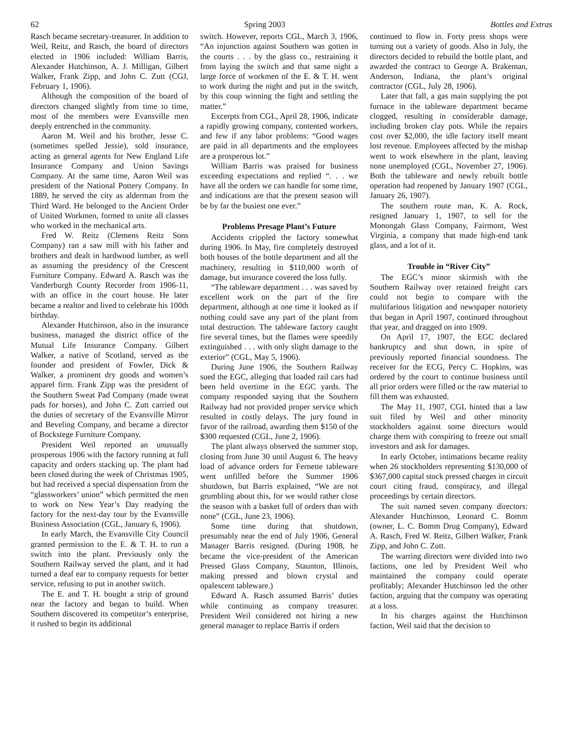62 Spring 2003 Bottles and Extras
Rasch became secretary-treasurer. In addition to Weil, Reitz, and Rasch, the board of directors elected in 1906 included: William Barris, Alexander Hutchinson, A. J. Milligan, Gilbert Walker, Frank Zipp, and John C. Zutt (CGJ, February 1, 1906).
Although the composition of the board of directors changed slightly from time to time, most of the members were Evansville men deeply entrenched in the community.
Aaron M. Weil and his brother, Jesse C. (sometimes spelled Jessie), sold insurance, acting as general agents for New England Life Insurance Company and Union Savings Company. At the same time, Aaron Weil was president of the National Pottery Company. In 1889, he served the city as alderman from the Third Ward. He belonged to the Ancient Order of United Workmen, formed to unite all classes who worked in the mechanical arts.
Fred W. Reitz (Clemens Reitz Sons Company) ran a saw mill with his father and brothers and dealt in hardwood lumber, as well as assuming the presidency of the Crescent Furniture Company. Edward A. Rasch was the Vanderburgh County Recorder from 1906-11, with an office in the court house. He later became a realtor and lived to celebrate his 100th birthday.
Alexander Hutchinson, also in the insurance business, managed the district office of the Mutual Life Insurance Company. Gilbert Walker, a native of Scotland, served as the founder and president of Fowler, Dick & Walker, a prominent dry goods and women’s apparel firm. Frank Zipp was the president of the Southern Sweat Pad Company (made sweat pads for horses), and John C. Zutt carried out the duties of secretary of the Evansville Mirror and Beveling Company, and became a director of Bockstege Furniture Company.
President Weil reported an unusually prosperous 1906 with the factory running at full capacity and orders stacking up. The plant had been closed during the week of Christmas 1905, but had received a special dispensation from the “glassworkers’ union” which permitted the men to work on New Year’s Day readying the factory for the next-day tour by the Evansville Business Association (CGL, January 6, 1906).
In early March, the Evansville City Council granted permission to the E. & T. H. to run a switch into the plant. Previously only the Southern Railway served the plant, and it had turned a deaf ear to company requests for better service, refusing to put in another switch.
The E. and T. H. bought a strip of ground near the factory and began to build. When Southern discovered its competitor’s enterprise, it rushed to begin its additional
switch. However, reports CGL, March 3, 1906, “An injunction against Southern was gotten in the courts . . . by the glass co., restraining it from laying the switch and that same night a large force of workmen of the E. & T. H. went to work during the night and put in the switch, by this coup winning the fight and settling the matter.”
Excerpts from CGL, April 28, 1906, indicate a rapidly growing company, contented workers, and few if any labor problems: “Good wages are paid in all departments and the employees are a prosperous lot.”
William Barris was praised for business exceeding expectations and replied “. . . we have all the orders we can handle for some time, and indications are that the present season will be by far the busiest one ever.”
Problems Presage Plant’s Future
Accidents crippled the factory somewhat during 1906. In May, fire completely destroyed both houses of the bottle department and all the machinery, resulting in $110,000 worth of damage, but insurance covered the loss fully.
“The tableware department . . . was saved by excellent work on the part of the fire department, although at one time it looked as if nothing could save any part of the plant from total destruction. The tableware factory caught fire several times, but the flames were speedily extinguished . . . with only slight damage to the exterior” (CGL, May 5, 1906).
During June 1906, the Southern Railway sued the EGC, alleging that loaded rail cars had been held overtime in the EGC yards. The company responded saying that the Southern Railway had not provided proper service which resulted in costly delays. The jury found in favor of the railroad, awarding them $150 of the $300 requested (CGL, June 2, 1906).
The plant always observed the summer stop, closing from June 30 until August 6. The heavy load of advance orders for Fernette tableware went unfilled before the Summer 1906 shutdown, but Barris explained, “We are not grumbling about this, for we would rather close the season with a basket full of orders than with none” (CGL, June 23, 1906).
Some time during that shutdown, presumably near the end of July 1906, General Manager Barris resigned. (During 1908, he became the vice-president of the American Pressed Glass Company, Staunton, Illinois, making pressed and blown crystal and opalescent tableware.)
Edward A. Rasch assumed Barris’ duties while continuing as company treasurer. President Weil considered not hiring a new general manager to replace Barris if orders
continued to flow in. Forty press shops were turning out a variety of goods. Also in July, the directors decided to rebuild the bottle plant, and awarded the contract to George A. Brakeman, Anderson, Indiana, the plant’s original contractor (CGL, July 28, 1906).
Later that fall, a gas main supplying the pot furnace in the tableware department became clogged, resulting in considerable damage, including broken clay pots. While the repairs cost over $2,000, the idle factory itself meant lost revenue. Employees affected by the mishap went to work elsewhere in the plant, leaving none unemployed (CGL, November 27, 1906). Both the tableware and newly rebuilt bottle operation had reopened by January 1907 (CGL, January 26, 1907).
The southern route man, K. A. Rock, resigned January 1, 1907, to sell for the Monongah Glass Company, Fairmont, West Virginia, a company that made high-end tank glass, and a lot of it.
Trouble in “River City”
The EGC’s minor skirmish with the Southern Railway over retained freight cars could not begin to compare with the multifarious litigation and newspaper notoriety that began in April 1907, continued throughout that year, and dragged on into 1909.
On April 17, 1907, the EGC declared bankruptcy and shut down, in spite of previously reported financial soundness. The receiver for the ECG, Percy C. Hopkins, was ordered by the court to continue business until all prior orders were filled or the raw material to fill them was exhausted.
The May 11, 1907, CGL hinted that a law suit filed by Weil and other minority stockholders against some directors would charge them with conspiring to freeze out small investors and ask for damages.
In early October, intimations became reality when 26 stockholders representing $130,000 of $367,000 capital stock pressed charges in circuit court citing fraud, conspiracy, and illegal proceedings by certain directors.
The suit named seven company directors: Alexander Hutchinson, Leonard C. Bomm (owner, L. C. Bomm Drug Company), Edward A. Rasch, Fred W. Reitz, Gilbert Walker, Frank Zipp, and John C. Zutt.
The warring directors were divided into two factions, one led by President Weil who maintained the company could operate profitably; Alexander Hutchinson led the other faction, arguing that the company was operating at a loss.
In his charges against the Hutchinson faction, Weil said that the decision to